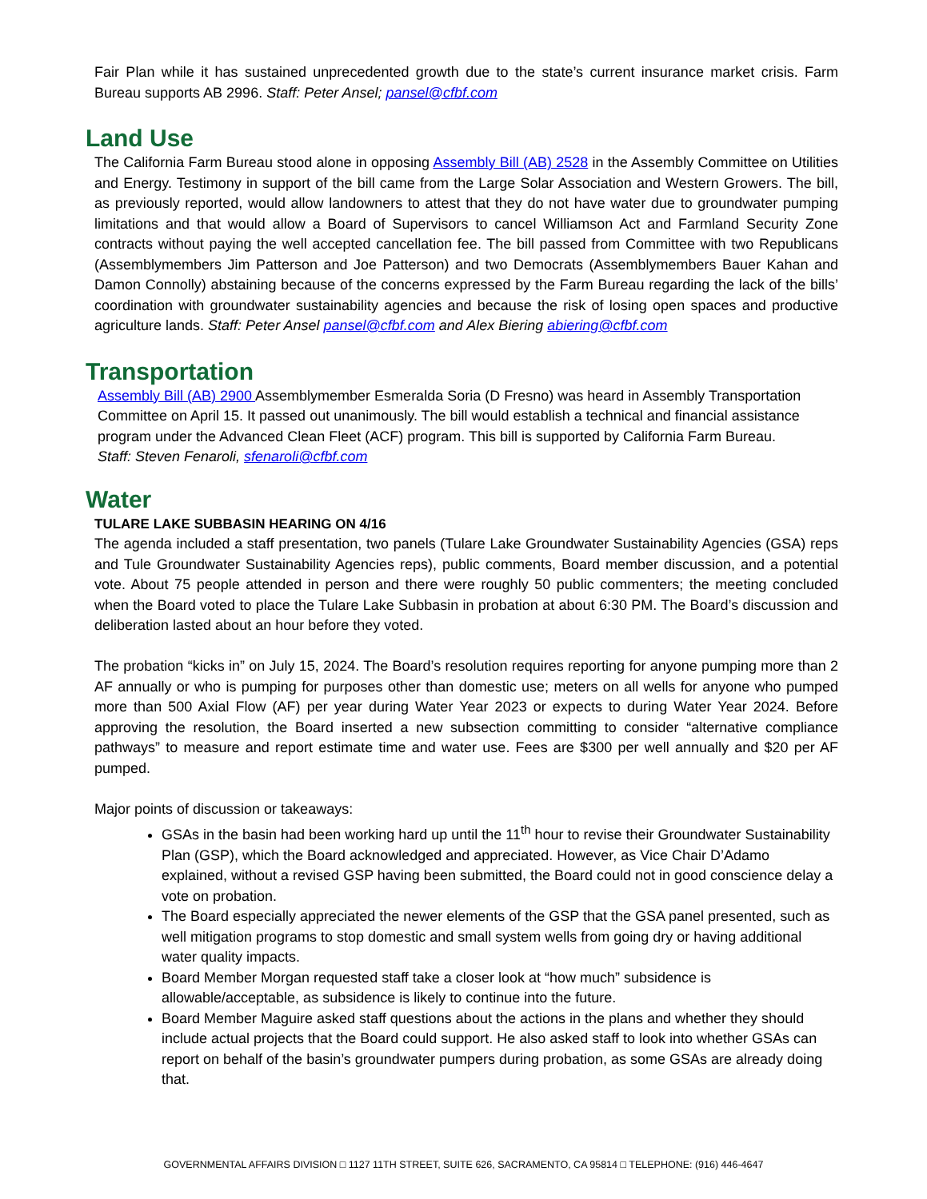Fair Plan while it has sustained unprecedented growth due to the state’s current insurance market crisis. Farm Bureau supports AB 2996. Staff: Peter Ansel; pansel@cfbf.com
Land Use
The California Farm Bureau stood alone in opposing Assembly Bill (AB) 2528 in the Assembly Committee on Utilities and Energy. Testimony in support of the bill came from the Large Solar Association and Western Growers. The bill, as previously reported, would allow landowners to attest that they do not have water due to groundwater pumping limitations and that would allow a Board of Supervisors to cancel Williamson Act and Farmland Security Zone contracts without paying the well accepted cancellation fee. The bill passed from Committee with two Republicans (Assemblymembers Jim Patterson and Joe Patterson) and two Democrats (Assemblymembers Bauer Kahan and Damon Connolly) abstaining because of the concerns expressed by the Farm Bureau regarding the lack of the bills’ coordination with groundwater sustainability agencies and because the risk of losing open spaces and productive agriculture lands. Staff: Peter Ansel pansel@cfbf.com and Alex Biering abiering@cfbf.com
Transportation
Assembly Bill (AB) 2900 Assemblymember Esmeralda Soria (D Fresno) was heard in Assembly Transportation Committee on April 15. It passed out unanimously. The bill would establish a technical and financial assistance program under the Advanced Clean Fleet (ACF) program. This bill is supported by California Farm Bureau.
Staff: Steven Fenaroli, sfenaroli@cfbf.com
Water
TULARE LAKE SUBBASIN HEARING ON 4/16
The agenda included a staff presentation, two panels (Tulare Lake Groundwater Sustainability Agencies (GSA) reps and Tule Groundwater Sustainability Agencies reps), public comments, Board member discussion, and a potential vote. About 75 people attended in person and there were roughly 50 public commenters; the meeting concluded when the Board voted to place the Tulare Lake Subbasin in probation at about 6:30 PM. The Board’s discussion and deliberation lasted about an hour before they voted.
The probation “kicks in” on July 15, 2024. The Board’s resolution requires reporting for anyone pumping more than 2 AF annually or who is pumping for purposes other than domestic use; meters on all wells for anyone who pumped more than 500 Axial Flow (AF) per year during Water Year 2023 or expects to during Water Year 2024. Before approving the resolution, the Board inserted a new subsection committing to consider “alternative compliance pathways” to measure and report estimate time and water use. Fees are $300 per well annually and $20 per AF pumped.
Major points of discussion or takeaways:
GSAs in the basin had been working hard up until the 11<sup>th</sup> hour to revise their Groundwater Sustainability Plan (GSP), which the Board acknowledged and appreciated. However, as Vice Chair D’Adamo explained, without a revised GSP having been submitted, the Board could not in good conscience delay a vote on probation.
The Board especially appreciated the newer elements of the GSP that the GSA panel presented, such as well mitigation programs to stop domestic and small system wells from going dry or having additional water quality impacts.
Board Member Morgan requested staff take a closer look at “how much” subsidence is allowable/acceptable, as subsidence is likely to continue into the future.
Board Member Maguire asked staff questions about the actions in the plans and whether they should include actual projects that the Board could support. He also asked staff to look into whether GSAs can report on behalf of the basin’s groundwater pumpers during probation, as some GSAs are already doing that.
GOVERNMENTAL AFFAIRS DIVISION □ 1127 11TH STREET, SUITE 626, SACRAMENTO, CA 95814 □ TELEPHONE: (916) 446-4647